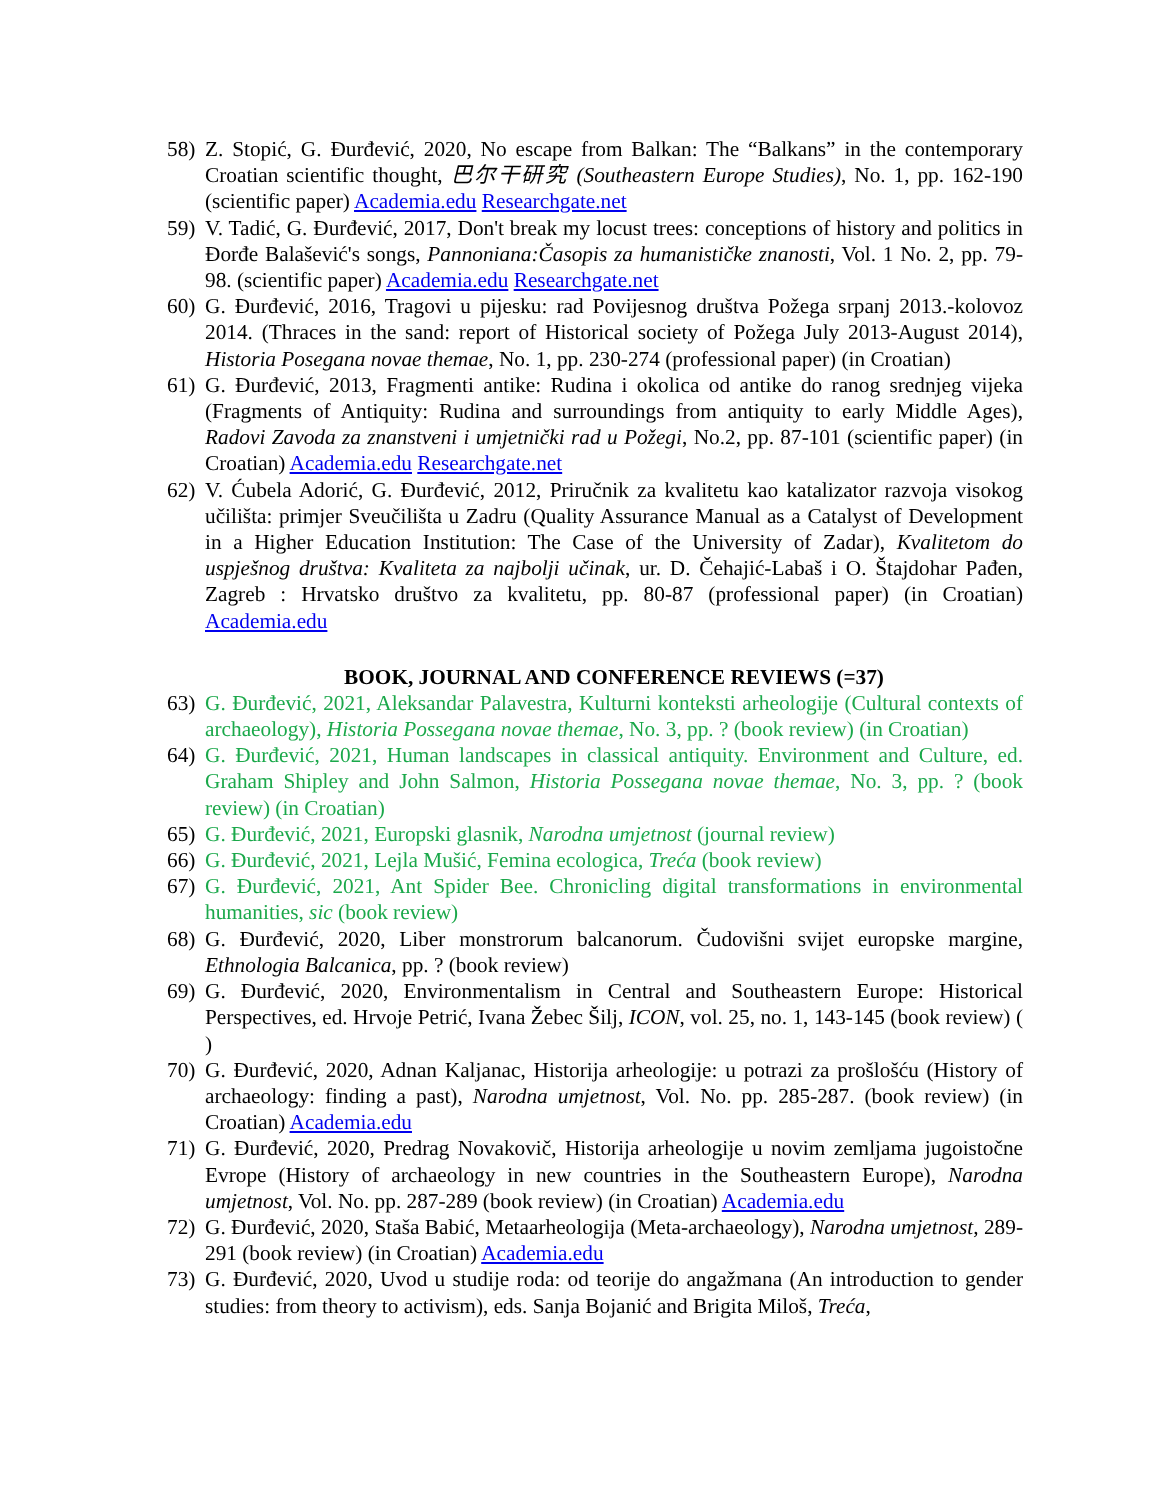58) Z. Stopić, G. Đurđević, 2020, No escape from Balkan: The “Balkans” in the contemporary Croatian scientific thought, 巴尔干研究 (Southeastern Europe Studies), No. 1, pp. 162-190 (scientific paper) Academia.edu Researchgate.net
59) V. Tadić, G. Đurđević, 2017, Don't break my locust trees: conceptions of history and politics in Đorđe Balašević's songs, Pannoniana:Časopis za humanističke znanosti, Vol. 1 No. 2, pp. 79-98. (scientific paper) Academia.edu Researchgate.net
60) G. Đurđević, 2016, Tragovi u pijesku: rad Povijesnog društva Požega srpanj 2013.-kolovoz 2014. (Thraces in the sand: report of Historical society of Požega July 2013-August 2014), Historia Posegana novae themae, No. 1, pp. 230-274 (professional paper) (in Croatian)
61) G. Đurđević, 2013, Fragmenti antike: Rudina i okolica od antike do ranog srednjeg vijeka (Fragments of Antiquity: Rudina and surroundings from antiquity to early Middle Ages), Radovi Zavoda za znanstveni i umjetnički rad u Požegi, No.2, pp. 87-101 (scientific paper) (in Croatian) Academia.edu Researchgate.net
62) V. Ćubela Adorić, G. Đurđević, 2012, Priručnik za kvalitetu kao katalizator razvoja visokog učilišta: primjer Sveučilišta u Zadru (Quality Assurance Manual as a Catalyst of Development in a Higher Education Institution: The Case of the University of Zadar), Kvalitetom do uspješnog društva: Kvaliteta za najbolji učinak, ur. D. Čehajić-Labaš i O. Štajdohar Pađen, Zagreb : Hrvatsko društvo za kvalitetu, pp. 80-87 (professional paper) (in Croatian) Academia.edu
BOOK, JOURNAL AND CONFERENCE REVIEWS (=37)
63) G. Đurđević, 2021, Aleksandar Palavestra, Kulturni konteksti arheologije (Cultural contexts of archaeology), Historia Possegana novae themae, No. 3, pp. ? (book review) (in Croatian)
64) G. Đurđević, 2021, Human landscapes in classical antiquity. Environment and Culture, ed. Graham Shipley and John Salmon, Historia Possegana novae themae, No. 3, pp. ? (book review) (in Croatian)
65) G. Đurđević, 2021, Europski glasnik, Narodna umjetnost (journal review)
66) G. Đurđević, 2021, Lejla Mušić, Femina ecologica, Treća (book review)
67) G. Đurđević, 2021, Ant Spider Bee. Chronicling digital transformations in environmental humanities, sic (book review)
68) G. Đurđević, 2020, Liber monstrorum balcanorum. Čudovišni svijet europske margine, Ethnologia Balcanica, pp. ? (book review)
69) G. Đurđević, 2020, Environmentalism in Central and Southeastern Europe: Historical Perspectives, ed. Hrvoje Petrić, Ivana Žebec Šilj, ICON, vol. 25, no. 1, 143-145 (book review) ( )
70) G. Đurđević, 2020, Adnan Kaljanac, Historija arheologije: u potrazi za prošlošću (History of archaeology: finding a past), Narodna umjetnost, Vol. No. pp. 285-287. (book review) (in Croatian) Academia.edu
71) G. Đurđević, 2020, Predrag Novakovič, Historija arheologije u novim zemljama jugoistočne Evrope (History of archaeology in new countries in the Southeastern Europe), Narodna umjetnost, Vol. No. pp. 287-289 (book review) (in Croatian) Academia.edu
72) G. Đurđević, 2020, Staša Babić, Metaarheologija (Meta-archaeology), Narodna umjetnost, 289-291 (book review) (in Croatian) Academia.edu
73) G. Đurđević, 2020, Uvod u studije roda: od teorije do angažmana (An introduction to gender studies: from theory to activism), eds. Sanja Bojanić and Brigita Miloš, Treća,